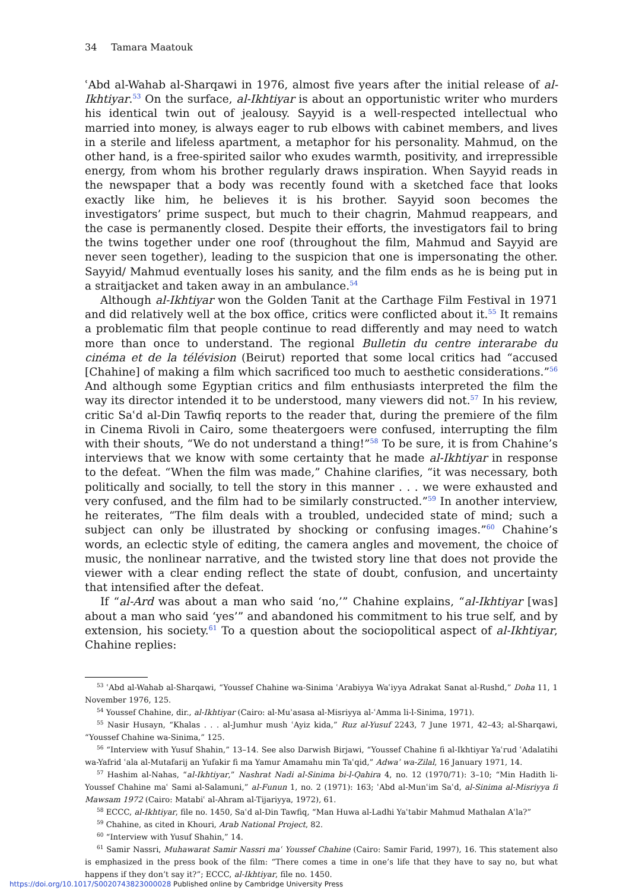34 Tamara Maatouk
ʿAbd al-Wahab al-Sharqawi in 1976, almost five years after the initial release of al-Ikhtiyar.<sup>53</sup> On the surface, al-Ikhtiyar is about an opportunistic writer who murders his identical twin out of jealousy. Sayyid is a well-respected intellectual who married into money, is always eager to rub elbows with cabinet members, and lives in a sterile and lifeless apartment, a metaphor for his personality. Mahmud, on the other hand, is a free-spirited sailor who exudes warmth, positivity, and irrepressible energy, from whom his brother regularly draws inspiration. When Sayyid reads in the newspaper that a body was recently found with a sketched face that looks exactly like him, he believes it is his brother. Sayyid soon becomes the investigators’ prime suspect, but much to their chagrin, Mahmud reappears, and the case is permanently closed. Despite their efforts, the investigators fail to bring the twins together under one roof (throughout the film, Mahmud and Sayyid are never seen together), leading to the suspicion that one is impersonating the other. Sayyid/ Mahmud eventually loses his sanity, and the film ends as he is being put in a straitjacket and taken away in an ambulance.<sup>54</sup>
Although al-Ikhtiyar won the Golden Tanit at the Carthage Film Festival in 1971 and did relatively well at the box office, critics were conflicted about it.<sup>55</sup> It remains a problematic film that people continue to read differently and may need to watch more than once to understand. The regional Bulletin du centre interarabe du cinéma et de la télévision (Beirut) reported that some local critics had “accused [Chahine] of making a film which sacrificed too much to aesthetic considerations.”<sup>56</sup> And although some Egyptian critics and film enthusiasts interpreted the film the way its director intended it to be understood, many viewers did not.<sup>57</sup> In his review, critic Saʿd al-Din Tawfiq reports to the reader that, during the premiere of the film in Cinema Rivoli in Cairo, some theatergoers were confused, interrupting the film with their shouts, “We do not understand a thing!”<sup>58</sup> To be sure, it is from Chahine’s interviews that we know with some certainty that he made al-Ikhtiyar in response to the defeat. “When the film was made,” Chahine clarifies, “it was necessary, both politically and socially, to tell the story in this manner . . . we were exhausted and very confused, and the film had to be similarly constructed.”<sup>59</sup> In another interview, he reiterates, “The film deals with a troubled, undecided state of mind; such a subject can only be illustrated by shocking or confusing images.”<sup>60</sup> Chahine’s words, an eclectic style of editing, the camera angles and movement, the choice of music, the nonlinear narrative, and the twisted story line that does not provide the viewer with a clear ending reflect the state of doubt, confusion, and uncertainty that intensified after the defeat.
If “al-Ard was about a man who said ‘no,’” Chahine explains, “al-Ikhtiyar [was] about a man who said ‘yes’” and abandoned his commitment to his true self, and by extension, his society.<sup>61</sup> To a question about the sociopolitical aspect of al-Ikhtiyar, Chahine replies:
<sup>53</sup> ʿAbd al-Wahab al-Sharqawi, “Youssef Chahine wa-Sinima ʿArabiyya Waʿiyya Adrakat Sanat al-Rushd,” Doha 11, 1 November 1976, 125.
<sup>54</sup> Youssef Chahine, dir., al-Ikhtiyar (Cairo: al-Muʾasasa al-Misriyya al-ʿAmma li-l-Sinima, 1971).
<sup>55</sup> Nasir Husayn, “Khalas . . . al-Jumhur mush ʿAyiz kida,” Ruz al-Yusuf 2243, 7 June 1971, 42–43; al-Sharqawi, “Youssef Chahine wa-Sinima,” 125.
<sup>56</sup> “Interview with Yusuf Shahin,” 13–14. See also Darwish Birjawi, “Youssef Chahine fi al-Ikhtiyar Yaʿrud ʿAdalatihi wa-Yafrid ʿala al-Mutafarij an Yufakir fi ma Yamur Amamahu min Taʿqid,” Adwaʾ wa-Zilal, 16 January 1971, 14.
<sup>57</sup> Hashim al-Nahas, “al-Ikhtiyar,” Nashrat Nadi al-Sinima bi-l-Qahira 4, no. 12 (1970/71): 3–10; “Min Hadith li-Youssef Chahine maʿ Sami al-Salamuni,” al-Funun 1, no. 2 (1971): 163; ʿAbd al-Munʿim Saʿd, al-Sinima al-Misriyya fi Mawsam 1972 (Cairo: Matabiʿ al-Ahram al-Tijariyya, 1972), 61.
<sup>58</sup> ECCC, al-Ikhtiyar, file no. 1450, Saʿd al-Din Tawfiq, “Man Huwa al-Ladhi Yaʿtabir Mahmud Mathalan Aʿla?”
<sup>59</sup> Chahine, as cited in Khouri, Arab National Project, 82.
<sup>60</sup> “Interview with Yusuf Shahin,” 14.
<sup>61</sup> Samir Nassri, Muhawarat Samir Nassri maʿ Youssef Chahine (Cairo: Samir Farid, 1997), 16. This statement also is emphasized in the press book of the film: “There comes a time in one’s life that they have to say no, but what happens if they don’t say it?”; ECCC, al-Ikhtiyar, file no. 1450.
https://doi.org/10.1017/S0020743823000028 Published online by Cambridge University Press